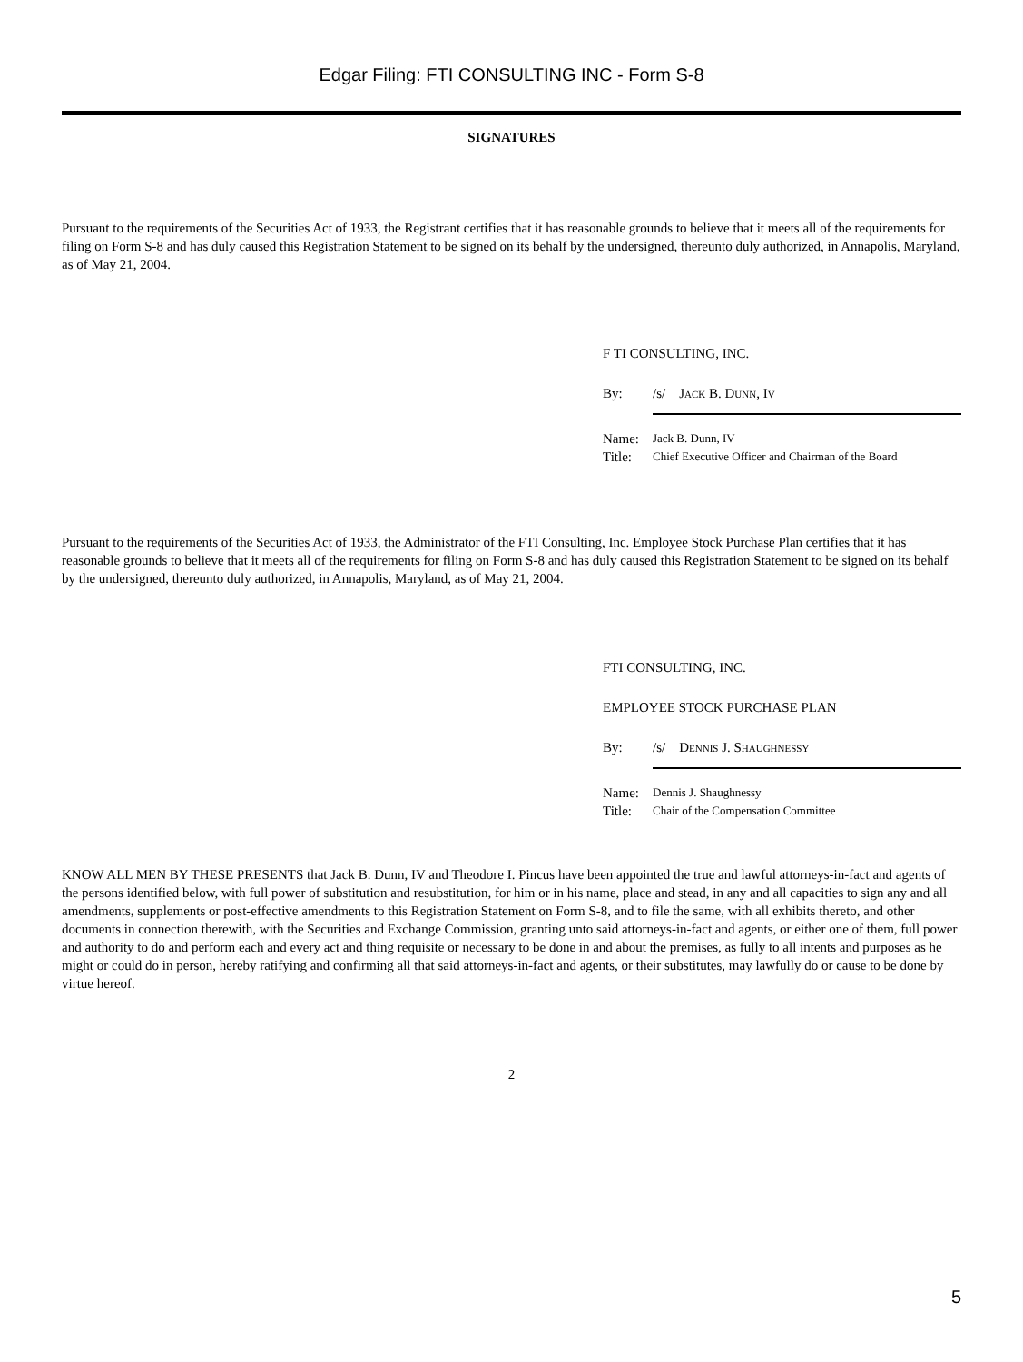Edgar Filing: FTI CONSULTING INC - Form S-8
SIGNATURES
Pursuant to the requirements of the Securities Act of 1933, the Registrant certifies that it has reasonable grounds to believe that it meets all of the requirements for filing on Form S-8 and has duly caused this Registration Statement to be signed on its behalf by the undersigned, thereunto duly authorized, in Annapolis, Maryland, as of May 21, 2004.
F TI CONSULTING, INC.
By: /s/ Jack B. Dunn, Iv
Name: Jack B. Dunn, IV
Title: Chief Executive Officer and Chairman of the Board
Pursuant to the requirements of the Securities Act of 1933, the Administrator of the FTI Consulting, Inc. Employee Stock Purchase Plan certifies that it has reasonable grounds to believe that it meets all of the requirements for filing on Form S-8 and has duly caused this Registration Statement to be signed on its behalf by the undersigned, thereunto duly authorized, in Annapolis, Maryland, as of May 21, 2004.
FTI CONSULTING, INC.
EMPLOYEE STOCK PURCHASE PLAN
By: /s/ Dennis J. Shaughnessy
Name: Dennis J. Shaughnessy
Title: Chair of the Compensation Committee
KNOW ALL MEN BY THESE PRESENTS that Jack B. Dunn, IV and Theodore I. Pincus have been appointed the true and lawful attorneys-in-fact and agents of the persons identified below, with full power of substitution and resubstitution, for him or in his name, place and stead, in any and all capacities to sign any and all amendments, supplements or post-effective amendments to this Registration Statement on Form S-8, and to file the same, with all exhibits thereto, and other documents in connection therewith, with the Securities and Exchange Commission, granting unto said attorneys-in-fact and agents, or either one of them, full power and authority to do and perform each and every act and thing requisite or necessary to be done in and about the premises, as fully to all intents and purposes as he might or could do in person, hereby ratifying and confirming all that said attorneys-in-fact and agents, or their substitutes, may lawfully do or cause to be done by virtue hereof.
2
5